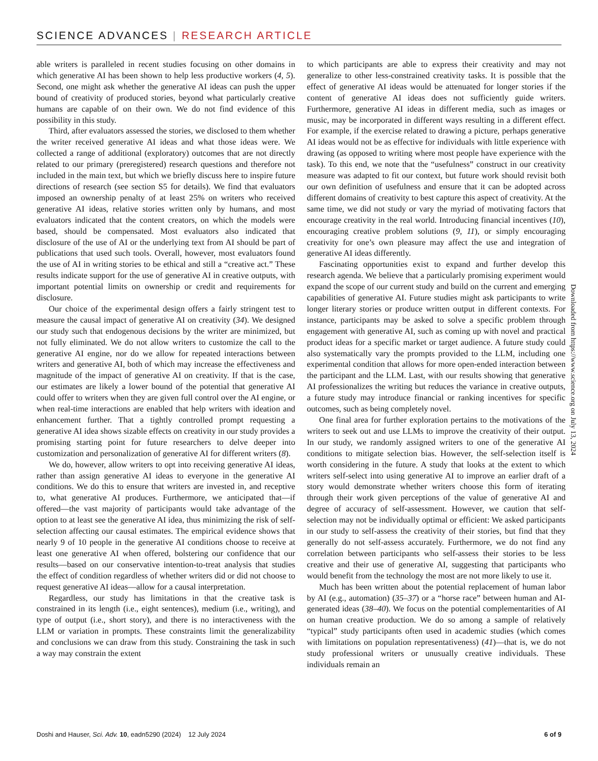SCIENCE ADVANCES | RESEARCH ARTICLE
able writers is paralleled in recent studies focusing on other domains in which generative AI has been shown to help less productive workers (4, 5). Second, one might ask whether the generative AI ideas can push the upper bound of creativity of produced stories, beyond what particularly creative humans are capable of on their own. We do not find evidence of this possibility in this study.
Third, after evaluators assessed the stories, we disclosed to them whether the writer received generative AI ideas and what those ideas were. We collected a range of additional (exploratory) outcomes that are not directly related to our primary (preregistered) research questions and therefore not included in the main text, but which we briefly discuss here to inspire future directions of research (see section S5 for details). We find that evaluators imposed an ownership penalty of at least 25% on writers who received generative AI ideas, relative stories written only by humans, and most evaluators indicated that the content creators, on which the models were based, should be compensated. Most evaluators also indicated that disclosure of the use of AI or the underlying text from AI should be part of publications that used such tools. Overall, however, most evaluators found the use of AI in writing stories to be ethical and still a “creative act.” These results indicate support for the use of generative AI in creative outputs, with important potential limits on ownership or credit and requirements for disclosure.
Our choice of the experimental design offers a fairly stringent test to measure the causal impact of generative AI on creativity (34). We designed our study such that endogenous decisions by the writer are minimized, but not fully eliminated. We do not allow writers to customize the call to the generative AI engine, nor do we allow for repeated interactions between writers and generative AI, both of which may increase the effectiveness and magnitude of the impact of generative AI on creativity. If that is the case, our estimates are likely a lower bound of the potential that generative AI could offer to writers when they are given full control over the AI engine, or when real-time interactions are enabled that help writers with ideation and enhancement further. That a tightly controlled prompt requesting a generative AI idea shows sizable effects on creativity in our study provides a promising starting point for future researchers to delve deeper into customization and personalization of generative AI for different writers (8).
We do, however, allow writers to opt into receiving generative AI ideas, rather than assign generative AI ideas to everyone in the generative AI conditions. We do this to ensure that writers are invested in, and receptive to, what generative AI produces. Furthermore, we anticipated that—if offered—the vast majority of participants would take advantage of the option to at least see the generative AI idea, thus minimizing the risk of self-selection affecting our causal estimates. The empirical evidence shows that nearly 9 of 10 people in the generative AI conditions choose to receive at least one generative AI when offered, bolstering our confidence that our results—based on our conservative intention-to-treat analysis that studies the effect of condition regardless of whether writers did or did not choose to request generative AI ideas—allow for a causal interpretation.
Regardless, our study has limitations in that the creative task is constrained in its length (i.e., eight sentences), medium (i.e., writing), and type of output (i.e., short story), and there is no interactiveness with the LLM or variation in prompts. These constraints limit the generalizability and conclusions we can draw from this study. Constraining the task in such a way may constrain the extent
to which participants are able to express their creativity and may not generalize to other less-constrained creativity tasks. It is possible that the effect of generative AI ideas would be attenuated for longer stories if the content of generative AI ideas does not sufficiently guide writers. Furthermore, generative AI ideas in different media, such as images or music, may be incorporated in different ways resulting in a different effect. For example, if the exercise related to drawing a picture, perhaps generative AI ideas would not be as effective for individuals with little experience with drawing (as opposed to writing where most people have experience with the task). To this end, we note that the “usefulness” construct in our creativity measure was adapted to fit our context, but future work should revisit both our own definition of usefulness and ensure that it can be adopted across different domains of creativity to best capture this aspect of creativity. At the same time, we did not study or vary the myriad of motivating factors that encourage creativity in the real world. Introducing financial incentives (10), encouraging creative problem solutions (9, 11), or simply encouraging creativity for one’s own pleasure may affect the use and integration of generative AI ideas differently.
Fascinating opportunities exist to expand and further develop this research agenda. We believe that a particularly promising experiment would expand the scope of our current study and build on the current and emerging capabilities of generative AI. Future studies might ask participants to write longer literary stories or produce written output in different contexts. For instance, participants may be asked to solve a specific problem through engagement with generative AI, such as coming up with novel and practical product ideas for a specific market or target audience. A future study could also systematically vary the prompts provided to the LLM, including one experimental condition that allows for more open-ended interaction between the participant and the LLM. Last, with our results showing that generative AI professionalizes the writing but reduces the variance in creative outputs, a future study may introduce financial or ranking incentives for specific outcomes, such as being completely novel.
One final area for further exploration pertains to the motivations of the writers to seek out and use LLMs to improve the creativity of their output. In our study, we randomly assigned writers to one of the generative AI conditions to mitigate selection bias. However, the self-selection itself is worth considering in the future. A study that looks at the extent to which writers self-select into using generative AI to improve an earlier draft of a story would demonstrate whether writers choose this form of iterating through their work given perceptions of the value of generative AI and degree of accuracy of self-assessment. However, we caution that self-selection may not be individually optimal or efficient: We asked participants in our study to self-assess the creativity of their stories, but find that they generally do not self-assess accurately. Furthermore, we do not find any correlation between participants who self-assess their stories to be less creative and their use of generative AI, suggesting that participants who would benefit from the technology the most are not more likely to use it.
Much has been written about the potential replacement of human labor by AI (e.g., automation) (35–37) or a “horse race” between human and AI-generated ideas (38–40). We focus on the potential complementarities of AI on human creative production. We do so among a sample of relatively “typical” study participants often used in academic studies (which comes with limitations on population representativeness) (41)—that is, we do not study professional writers or unusually creative individuals. These individuals remain an
Downloaded from https://www.science.org on July 13, 2024
Doshi and Hauser, Sci. Adv. 10, eadn5290 (2024) 12 July 2024 6 of 9